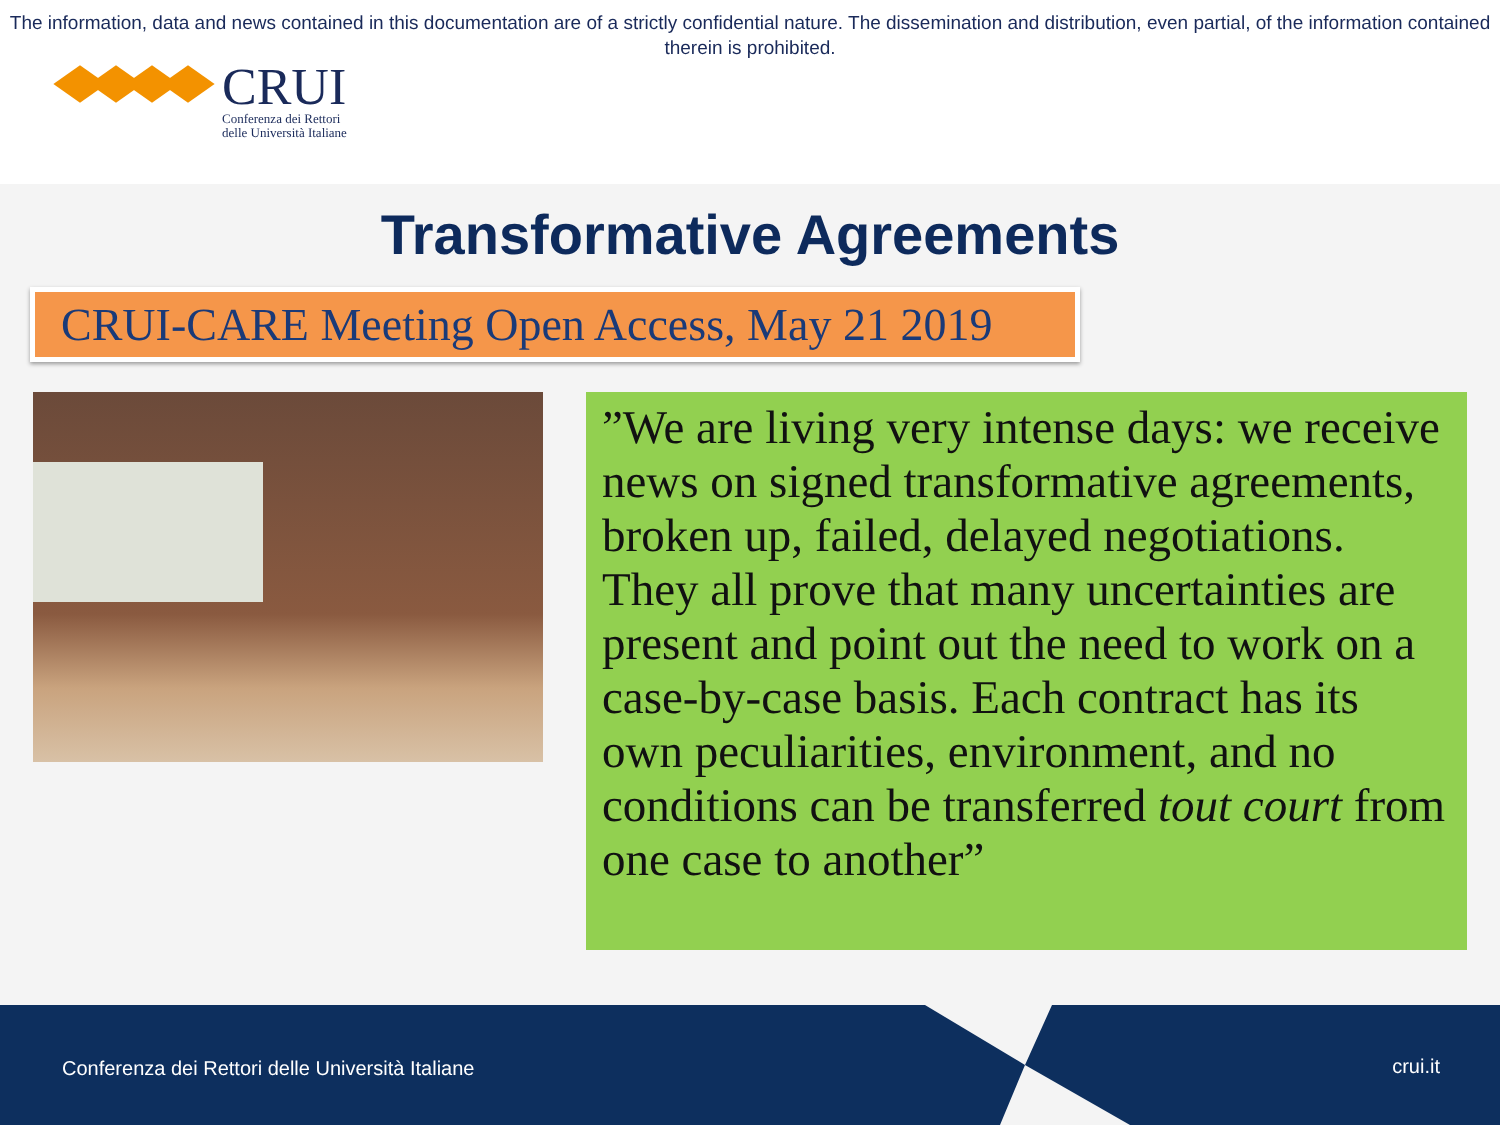The information, data and news contained in this documentation are of a strictly confidential nature. The dissemination and distribution, even partial, of the information contained therein is prohibited.
CRUI
Conferenza dei Rettori
delle Università Italiane
Transformative Agreements
CRUI-CARE Meeting Open Access, May 21 2019
”We are living very intense days: we receive news on signed transformative agreements, broken up, failed, delayed negotiations. They all prove that many uncertainties are present and point out the need to work on a case-by-case basis. Each contract has its own peculiarities, environment, and no conditions can be transferred tout court from one case to another”
Conferenza dei Rettori delle Università Italiane crui.it